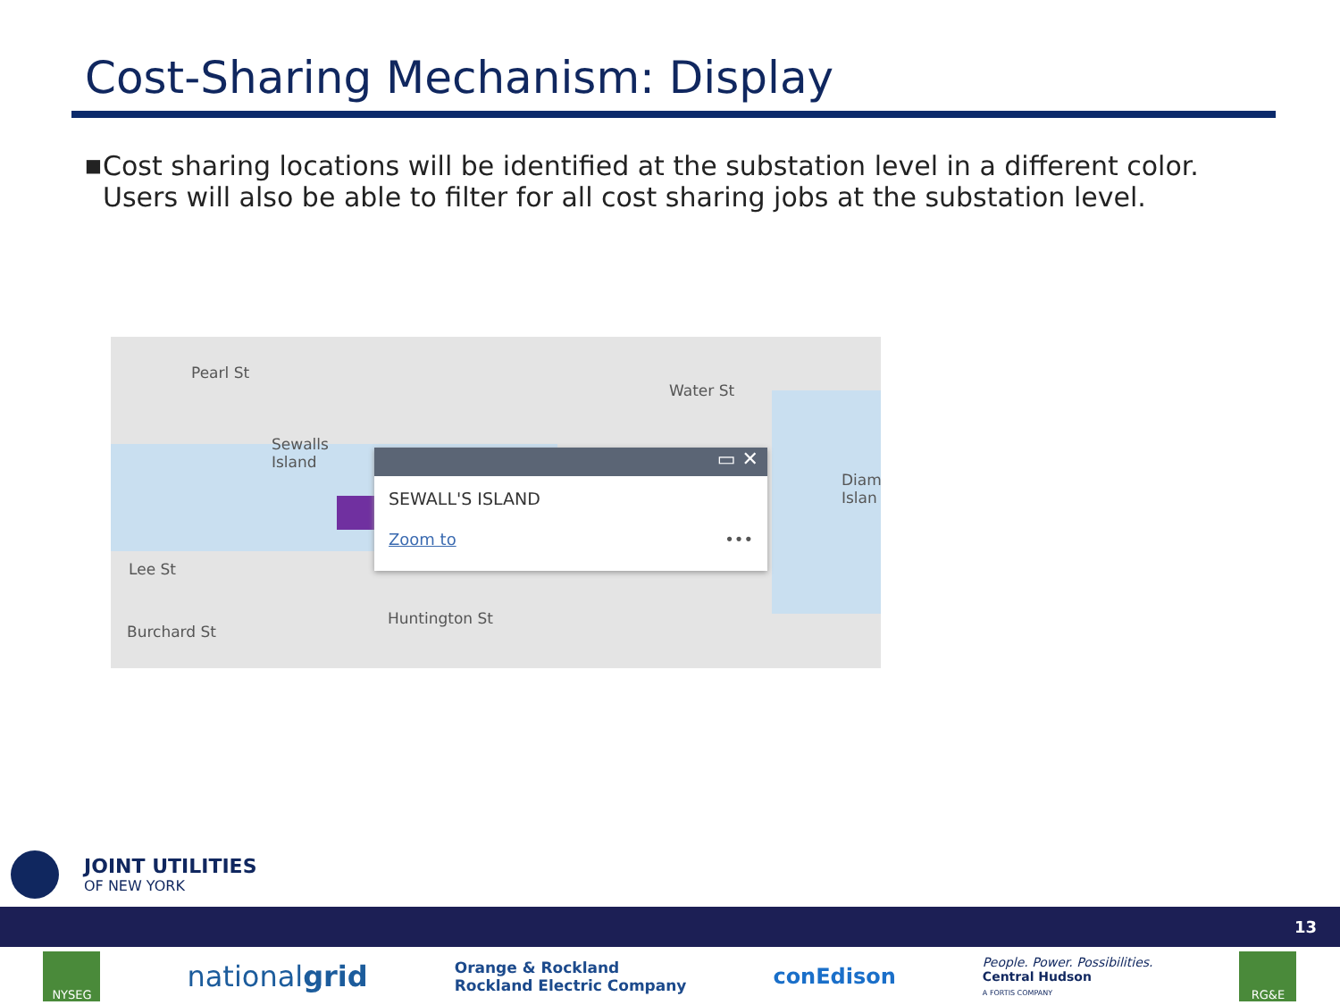Cost-Sharing Mechanism: Display
■ Cost sharing locations will be identified at the substation level in a different color. Users will also be able to filter for all cost sharing jobs at the substation level.
Pearl St
Sewalls
Island
Water St
Diam
Islan
Lee St
Burchard St
Huntington St
▭ ✕
SEWALL'S ISLAND
Zoom to •••
JOINT UTILITIES
OF NEW YORK
13
NYSEG
nationalgrid
Orange & Rockland
Rockland Electric Company
conEdison
People. Power. Possibilities.
Central Hudson
A FORTIS COMPANY
RG&E